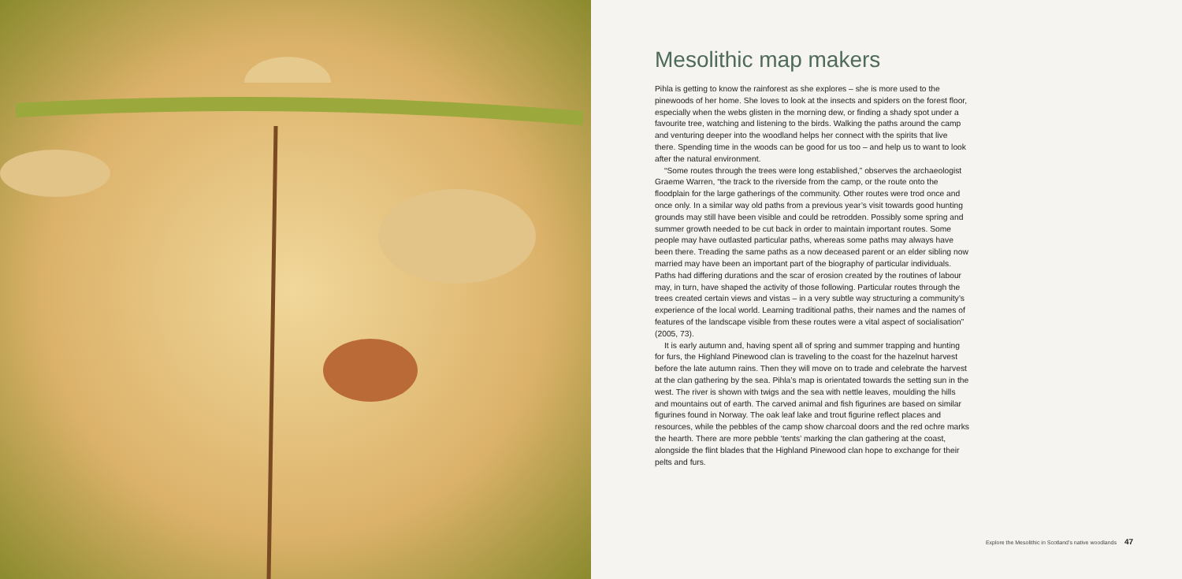Mesolithic map makers
Pihla is getting to know the rainforest as she explores – she is more used to the pinewoods of her home. She loves to look at the insects and spiders on the forest floor, especially when the webs glisten in the morning dew, or finding a shady spot under a favourite tree, watching and listening to the birds. Walking the paths around the camp and venturing deeper into the woodland helps her connect with the spirits that live there. Spending time in the woods can be good for us too – and help us to want to look after the natural environment.
“Some routes through the trees were long established,” observes the archaeologist Graeme Warren, “the track to the riverside from the camp, or the route onto the floodplain for the large gatherings of the community. Other routes were trod once and once only. In a similar way old paths from a previous year’s visit towards good hunting grounds may still have been visible and could be retrodden. Possibly some spring and summer growth needed to be cut back in order to maintain important routes. Some people may have outlasted particular paths, whereas some paths may always have been there. Treading the same paths as a now deceased parent or an elder sibling now married may have been an important part of the biography of particular individuals. Paths had differing durations and the scar of erosion created by the routines of labour may, in turn, have shaped the activity of those following. Particular routes through the trees created certain views and vistas – in a very subtle way structuring a community’s experience of the local world. Learning traditional paths, their names and the names of features of the landscape visible from these routes were a vital aspect of socialisation” (2005, 73).
It is early autumn and, having spent all of spring and summer trapping and hunting for furs, the Highland Pinewood clan is traveling to the coast for the hazelnut harvest before the late autumn rains. Then they will move on to trade and celebrate the harvest at the clan gathering by the sea. Pihla’s map is orientated towards the setting sun in the west. The river is shown with twigs and the sea with nettle leaves, moulding the hills and mountains out of earth. The carved animal and fish figurines are based on similar figurines found in Norway. The oak leaf lake and trout figurine reflect places and resources, while the pebbles of the camp show charcoal doors and the red ochre marks the hearth. There are more pebble ‘tents’ marking the clan gathering at the coast, alongside the flint blades that the Highland Pinewood clan hope to exchange for their pelts and furs.
Explore the Mesolithic in Scotland’s native woodlands 47